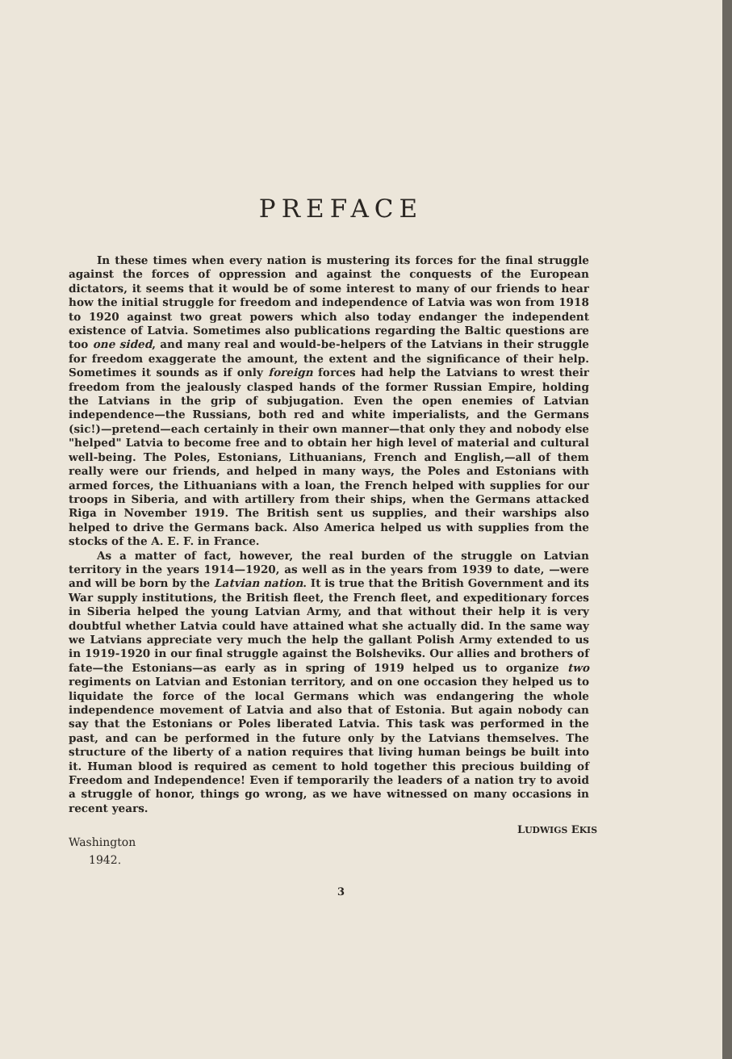PREFACE
In these times when every nation is mustering its forces for the final struggle against the forces of oppression and against the conquests of the European dictators, it seems that it would be of some interest to many of our friends to hear how the initial struggle for freedom and independence of Latvia was won from 1918 to 1920 against two great powers which also today endanger the independent existence of Latvia. Sometimes also publications regarding the Baltic questions are too one sided, and many real and would-be-helpers of the Latvians in their struggle for freedom exaggerate the amount, the extent and the significance of their help. Sometimes it sounds as if only foreign forces had help the Latvians to wrest their freedom from the jealously clasped hands of the former Russian Empire, holding the Latvians in the grip of subjugation. Even the open enemies of Latvian independence—the Russians, both red and white imperialists, and the Germans (sic!)—pretend—each certainly in their own manner—that only they and nobody else "helped" Latvia to become free and to obtain her high level of material and cultural well-being. The Poles, Estonians, Lithuanians, French and English,—all of them really were our friends, and helped in many ways, the Poles and Estonians with armed forces, the Lithuanians with a loan, the French helped with supplies for our troops in Siberia, and with artillery from their ships, when the Germans attacked Riga in November 1919. The British sent us supplies, and their warships also helped to drive the Germans back. Also America helped us with supplies from the stocks of the A. E. F. in France.
As a matter of fact, however, the real burden of the struggle on Latvian territory in the years 1914—1920, as well as in the years from 1939 to date, —were and will be born by the Latvian nation. It is true that the British Government and its War supply institutions, the British fleet, the French fleet, and expeditionary forces in Siberia helped the young Latvian Army, and that without their help it is very doubtful whether Latvia could have attained what she actually did. In the same way we Latvians appreciate very much the help the gallant Polish Army extended to us in 1919-1920 in our final struggle against the Bolsheviks. Our allies and brothers of fate—the Estonians—as early as in spring of 1919 helped us to organize two regiments on Latvian and Estonian territory, and on one occasion they helped us to liquidate the force of the local Germans which was endangering the whole independence movement of Latvia and also that of Estonia. But again nobody can say that the Estonians or Poles liberated Latvia. This task was performed in the past, and can be performed in the future only by the Latvians themselves. The structure of the liberty of a nation requires that living human beings be built into it. Human blood is required as cement to hold together this precious building of Freedom and Independence! Even if temporarily the leaders of a nation try to avoid a struggle of honor, things go wrong, as we have witnessed on many occasions in recent years.
LUDWIGS EKIS
Washington
1942.
3